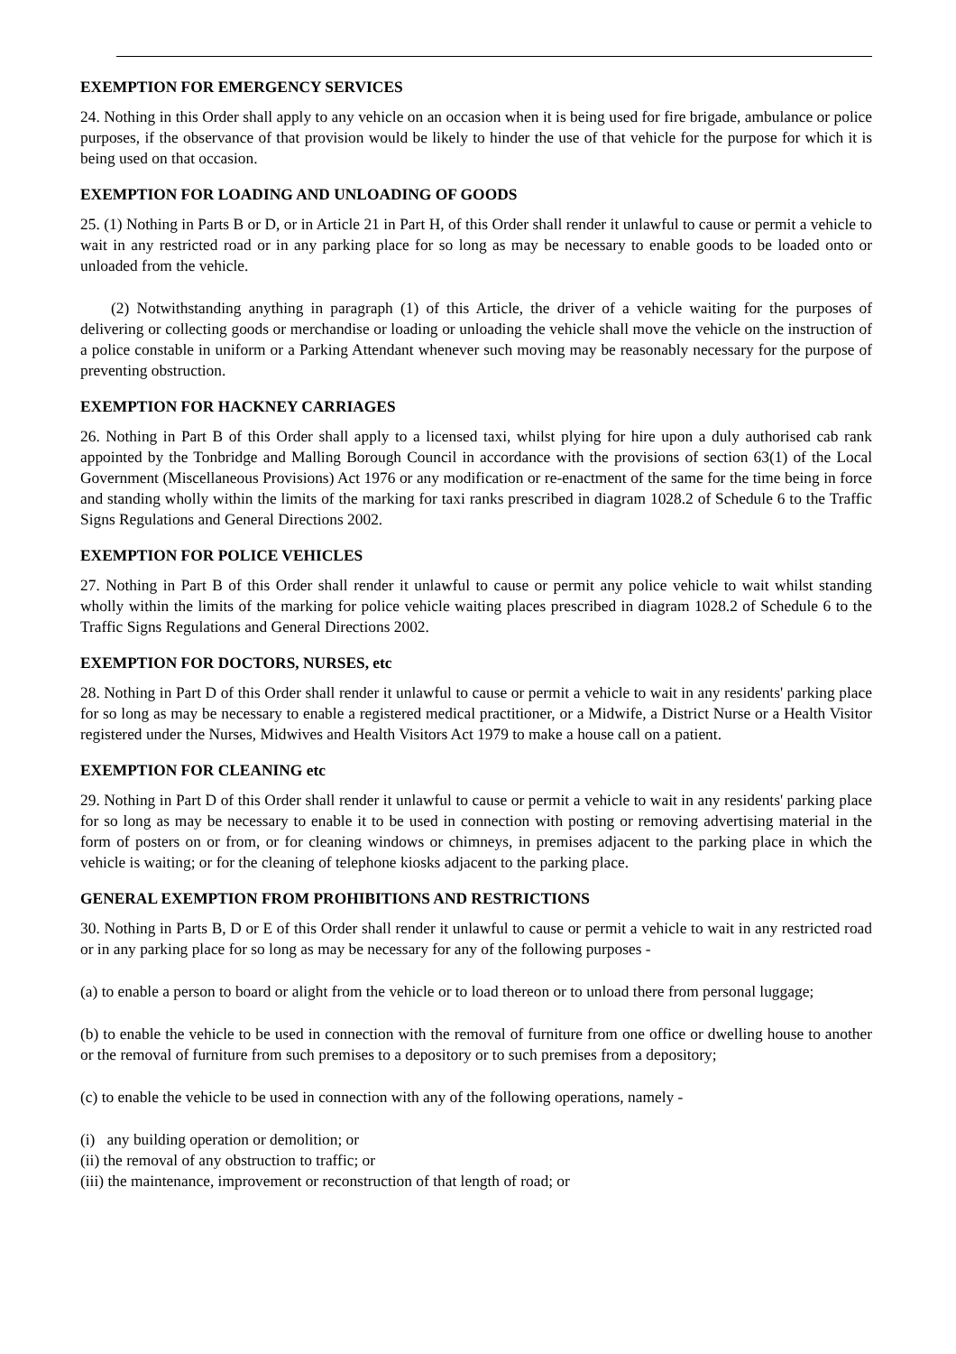EXEMPTION FOR EMERGENCY SERVICES
24. Nothing in this Order shall apply to any vehicle on an occasion when it is being used for fire brigade, ambulance or police purposes, if the observance of that provision would be likely to hinder the use of that vehicle for the purpose for which it is being used on that occasion.
EXEMPTION FOR LOADING AND UNLOADING OF GOODS
25. (1) Nothing in Parts B or D, or in Article 21 in Part H, of this Order shall render it unlawful to cause or permit a vehicle to wait in any restricted road or in any parking place for so long as may be necessary to enable goods to be loaded onto or unloaded from the vehicle.
(2) Notwithstanding anything in paragraph (1) of this Article, the driver of a vehicle waiting for the purposes of delivering or collecting goods or merchandise or loading or unloading the vehicle shall move the vehicle on the instruction of a police constable in uniform or a Parking Attendant whenever such moving may be reasonably necessary for the purpose of preventing obstruction.
EXEMPTION FOR HACKNEY CARRIAGES
26. Nothing in Part B of this Order shall apply to a licensed taxi, whilst plying for hire upon a duly authorised cab rank appointed by the Tonbridge and Malling Borough Council in accordance with the provisions of section 63(1) of the Local Government (Miscellaneous Provisions) Act 1976 or any modification or re-enactment of the same for the time being in force and standing wholly within the limits of the marking for taxi ranks prescribed in diagram 1028.2 of Schedule 6 to the Traffic Signs Regulations and General Directions 2002.
EXEMPTION FOR POLICE VEHICLES
27. Nothing in Part B of this Order shall render it unlawful to cause or permit any police vehicle to wait whilst standing wholly within the limits of the marking for police vehicle waiting places prescribed in diagram 1028.2 of Schedule 6 to the Traffic Signs Regulations and General Directions 2002.
EXEMPTION FOR DOCTORS, NURSES, etc
28. Nothing in Part D of this Order shall render it unlawful to cause or permit a vehicle to wait in any residents' parking place for so long as may be necessary to enable a registered medical practitioner, or a Midwife, a District Nurse or a Health Visitor registered under the Nurses, Midwives and Health Visitors Act 1979 to make a house call on a patient.
EXEMPTION FOR CLEANING etc
29. Nothing in Part D of this Order shall render it unlawful to cause or permit a vehicle to wait in any residents' parking place for so long as may be necessary to enable it to be used in connection with posting or removing advertising material in the form of posters on or from, or for cleaning windows or chimneys, in premises adjacent to the parking place in which the vehicle is waiting; or for the cleaning of telephone kiosks adjacent to the parking place.
GENERAL EXEMPTION FROM PROHIBITIONS AND RESTRICTIONS
30. Nothing in Parts B, D or E of this Order shall render it unlawful to cause or permit a vehicle to wait in any restricted road or in any parking place for so long as may be necessary for any of the following purposes -
(a) to enable a person to board or alight from the vehicle or to load thereon or to unload there from personal luggage;
(b) to enable the vehicle to be used in connection with the removal of furniture from one office or dwelling house to another or the removal of furniture from such premises to a depository or to such premises from a depository;
(c) to enable the vehicle to be used in connection with any of the following operations, namely -
(i) any building operation or demolition; or
(ii) the removal of any obstruction to traffic; or
(iii) the maintenance, improvement or reconstruction of that length of road; or